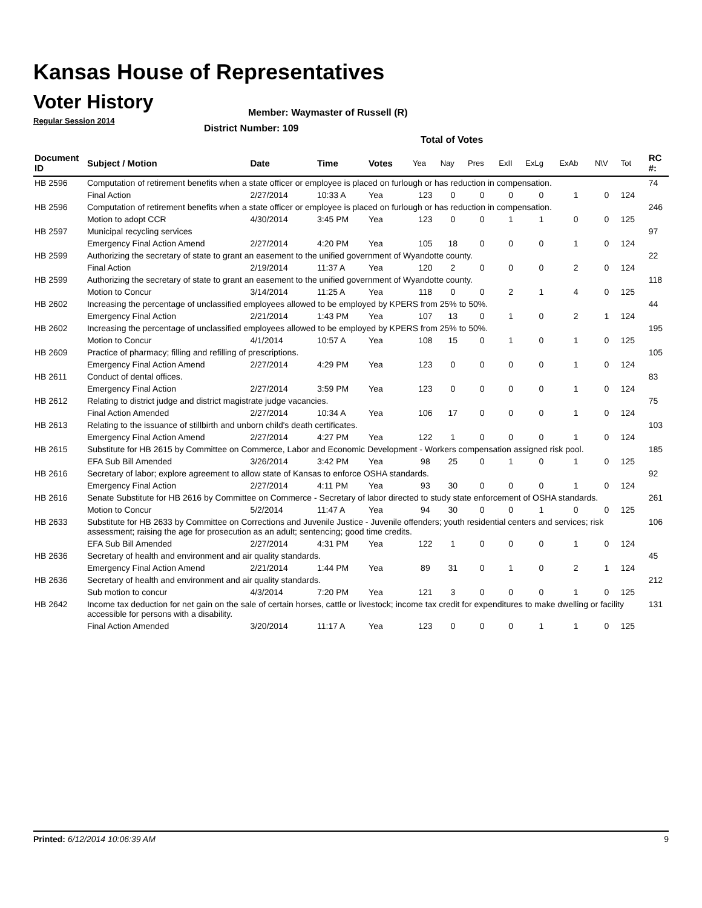Kansas House of Representatives
Voter History
Regular Session 2014
Member: Waymaster of Russell (R)
District Number: 109
Total of Votes
| Document ID | Subject / Motion | Date | Time | Votes | Yea | Nay | Pres | ExII | ExLg | ExAb | N\V | Tot | RC #: |
| --- | --- | --- | --- | --- | --- | --- | --- | --- | --- | --- | --- | --- | --- |
| HB 2596 | Computation of retirement benefits when a state officer or employee is placed on furlough or has reduction in compensation. | | | | | | | | | | | | 74 |
| | Final Action | 2/27/2014 | 10:33 A | Yea | 123 | 0 | 0 | 0 | 0 | 1 | 0 | 124 | |
| HB 2596 | Computation of retirement benefits when a state officer or employee is placed on furlough or has reduction in compensation. | | | | | | | | | | | | 246 |
| | Motion to adopt CCR | 4/30/2014 | 3:45 PM | Yea | 123 | 0 | 0 | 1 | 1 | 0 | 0 | 125 | |
| HB 2597 | Municipal recycling services | | | | | | | | | | | | 97 |
| | Emergency Final Action Amend | 2/27/2014 | 4:20 PM | Yea | 105 | 18 | 0 | 0 | 0 | 1 | 0 | 124 | |
| HB 2599 | Authorizing the secretary of state to grant an easement to the unified government of Wyandotte county. | | | | | | | | | | | | 22 |
| | Final Action | 2/19/2014 | 11:37 A | Yea | 120 | 2 | 0 | 0 | 0 | 2 | 0 | 124 | |
| HB 2599 | Authorizing the secretary of state to grant an easement to the unified government of Wyandotte county. | | | | | | | | | | | | 118 |
| | Motion to Concur | 3/14/2014 | 11:25 A | Yea | 118 | 0 | 0 | 2 | 1 | 4 | 0 | 125 | |
| HB 2602 | Increasing the percentage of unclassified employees allowed to be employed by KPERS from 25% to 50%. | | | | | | | | | | | | 44 |
| | Emergency Final Action | 2/21/2014 | 1:43 PM | Yea | 107 | 13 | 0 | 1 | 0 | 2 | 1 | 124 | |
| HB 2602 | Increasing the percentage of unclassified employees allowed to be employed by KPERS from 25% to 50%. | | | | | | | | | | | | 195 |
| | Motion to Concur | 4/1/2014 | 10:57 A | Yea | 108 | 15 | 0 | 1 | 0 | 1 | 0 | 125 | |
| HB 2609 | Practice of pharmacy; filling and refilling of prescriptions. | | | | | | | | | | | | 105 |
| | Emergency Final Action Amend | 2/27/2014 | 4:29 PM | Yea | 123 | 0 | 0 | 0 | 0 | 1 | 0 | 124 | |
| HB 2611 | Conduct of dental offices. | | | | | | | | | | | | 83 |
| | Emergency Final Action | 2/27/2014 | 3:59 PM | Yea | 123 | 0 | 0 | 0 | 0 | 1 | 0 | 124 | |
| HB 2612 | Relating to district judge and district magistrate judge vacancies. | | | | | | | | | | | | 75 |
| | Final Action Amended | 2/27/2014 | 10:34 A | Yea | 106 | 17 | 0 | 0 | 0 | 1 | 0 | 124 | |
| HB 2613 | Relating to the issuance of stillbirth and unborn child's death certificates. | | | | | | | | | | | | 103 |
| | Emergency Final Action Amend | 2/27/2014 | 4:27 PM | Yea | 122 | 1 | 0 | 0 | 0 | 1 | 0 | 124 | |
| HB 2615 | Substitute for HB 2615 by Committee on Commerce, Labor and Economic Development - Workers compensation assigned risk pool. | | | | | | | | | | | | 185 |
| | EFA Sub Bill Amended | 3/26/2014 | 3:42 PM | Yea | 98 | 25 | 0 | 1 | 0 | 1 | 0 | 125 | |
| HB 2616 | Secretary of labor; explore agreement to allow state of Kansas to enforce OSHA standards. | | | | | | | | | | | | 92 |
| | Emergency Final Action | 2/27/2014 | 4:11 PM | Yea | 93 | 30 | 0 | 0 | 0 | 1 | 0 | 124 | |
| HB 2616 | Senate Substitute for HB 2616 by Committee on Commerce - Secretary of labor directed to study state enforcement of OSHA standards. | | | | | | | | | | | | 261 |
| | Motion to Concur | 5/2/2014 | 11:47 A | Yea | 94 | 30 | 0 | 0 | 1 | 0 | 0 | 125 | |
| HB 2633 | Substitute for HB 2633 by Committee on Corrections and Juvenile Justice - Juvenile offenders; youth residential centers and services; risk assessment; raising the age for prosecution as an adult; sentencing; good time credits. | | | | | | | | | | | | 106 |
| | EFA Sub Bill Amended | 2/27/2014 | 4:31 PM | Yea | 122 | 1 | 0 | 0 | 0 | 1 | 0 | 124 | |
| HB 2636 | Secretary of health and environment and air quality standards. | | | | | | | | | | | | 45 |
| | Emergency Final Action Amend | 2/21/2014 | 1:44 PM | Yea | 89 | 31 | 0 | 1 | 0 | 2 | 1 | 124 | |
| HB 2636 | Secretary of health and environment and air quality standards. | | | | | | | | | | | | 212 |
| | Sub motion to concur | 4/3/2014 | 7:20 PM | Yea | 121 | 3 | 0 | 0 | 0 | 1 | 0 | 125 | |
| HB 2642 | Income tax deduction for net gain on the sale of certain horses, cattle or livestock; income tax credit for expenditures to make dwelling or facility accessible for persons with a disability. | | | | | | | | | | | | 131 |
| | Final Action Amended | 3/20/2014 | 11:17 A | Yea | 123 | 0 | 0 | 0 | 1 | 1 | 0 | 125 | |
Printed: 6/12/2014 10:06:39 AM 9